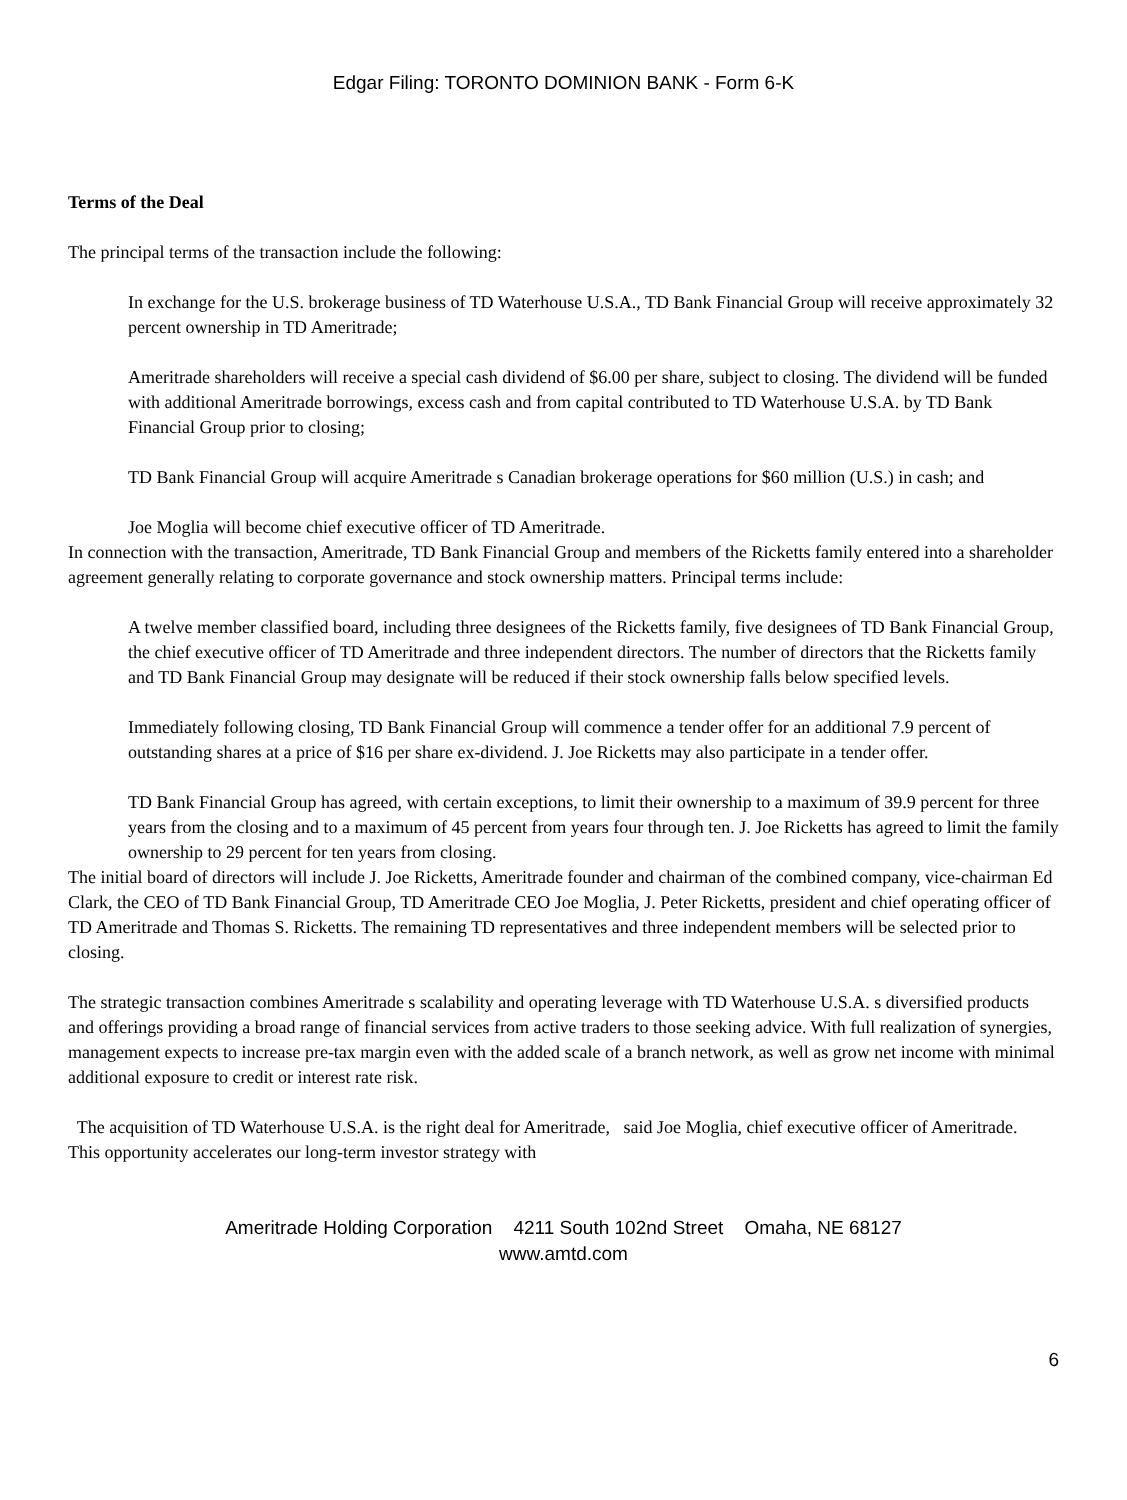Edgar Filing: TORONTO DOMINION BANK - Form 6-K
Terms of the Deal
The principal terms of the transaction include the following:
In exchange for the U.S. brokerage business of TD Waterhouse U.S.A., TD Bank Financial Group will receive approximately 32 percent ownership in TD Ameritrade;
Ameritrade shareholders will receive a special cash dividend of $6.00 per share, subject to closing. The dividend will be funded with additional Ameritrade borrowings, excess cash and from capital contributed to TD Waterhouse U.S.A. by TD Bank Financial Group prior to closing;
TD Bank Financial Group will acquire Ameritrade s Canadian brokerage operations for $60 million (U.S.) in cash; and
Joe Moglia will become chief executive officer of TD Ameritrade.
In connection with the transaction, Ameritrade, TD Bank Financial Group and members of the Ricketts family entered into a shareholder agreement generally relating to corporate governance and stock ownership matters. Principal terms include:
A twelve member classified board, including three designees of the Ricketts family, five designees of TD Bank Financial Group, the chief executive officer of TD Ameritrade and three independent directors. The number of directors that the Ricketts family and TD Bank Financial Group may designate will be reduced if their stock ownership falls below specified levels.
Immediately following closing, TD Bank Financial Group will commence a tender offer for an additional 7.9 percent of outstanding shares at a price of $16 per share ex-dividend. J. Joe Ricketts may also participate in a tender offer.
TD Bank Financial Group has agreed, with certain exceptions, to limit their ownership to a maximum of 39.9 percent for three years from the closing and to a maximum of 45 percent from years four through ten. J. Joe Ricketts has agreed to limit the family ownership to 29 percent for ten years from closing.
The initial board of directors will include J. Joe Ricketts, Ameritrade founder and chairman of the combined company, vice-chairman Ed Clark, the CEO of TD Bank Financial Group, TD Ameritrade CEO Joe Moglia, J. Peter Ricketts, president and chief operating officer of TD Ameritrade and Thomas S. Ricketts. The remaining TD representatives and three independent members will be selected prior to closing.
The strategic transaction combines Ameritrade s scalability and operating leverage with TD Waterhouse U.S.A. s diversified products and offerings providing a broad range of financial services from active traders to those seeking advice. With full realization of synergies, management expects to increase pre-tax margin even with the added scale of a branch network, as well as grow net income with minimal additional exposure to credit or interest rate risk.
The acquisition of TD Waterhouse U.S.A. is the right deal for Ameritrade, said Joe Moglia, chief executive officer of Ameritrade. This opportunity accelerates our long-term investor strategy with
Ameritrade Holding Corporation 4211 South 102nd Street Omaha, NE 68127
www.amtd.com
6